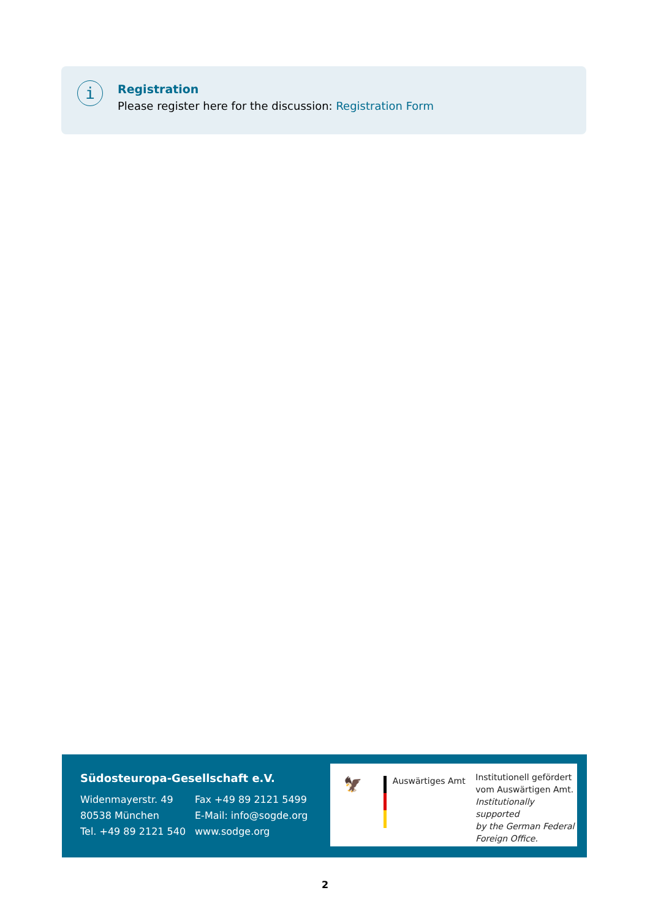i
Registration
Please register here for the discussion: Registration Form
Südosteuropa-Gesellschaft e.V.
Widenmayerstr. 49
80538 München
Tel. +49 89 2121 540
Fax +49 89 2121 5499
E-Mail: info@sogde.org
www.sodge.org
🦅
Auswärtiges Amt
Institutionell gefördert
vom Auswärtigen Amt.
Institutionally supported
by the German Federal
Foreign Office.
2